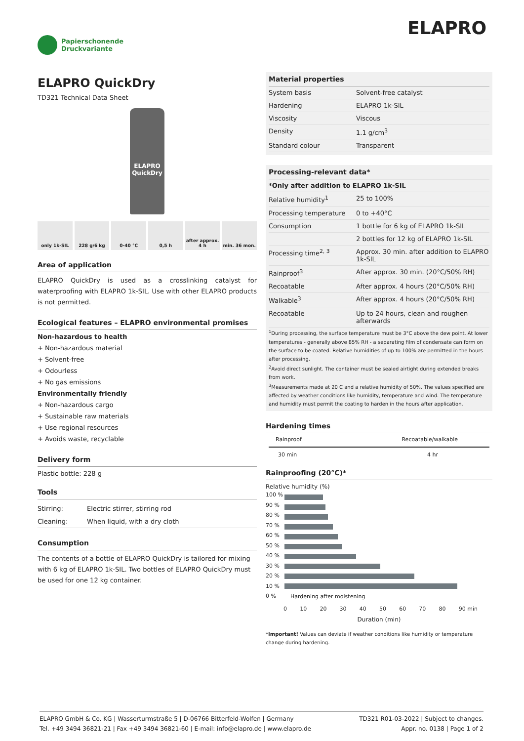Papierschonende
Druckvariante
ELAPRO
ELAPRO QuickDry
TD321 Technical Data Sheet
ELAPRO QuickDry
only 1k-SIL 228 g/6 kg 0-40 °C 0,5 h after approx. 4 h min. 36 mon.
Area of application
ELAPRO QuickDry is used as a crosslinking catalyst for waterproofing with ELAPRO 1k-SIL. Use with other ELAPRO products is not permitted.
Ecological features – ELAPRO environmental promises
Non-hazardous to health
+ Non-hazardous material
+ Solvent-free
+ Odourless
+ No gas emissions
Environmentally friendly
+ Non-hazardous cargo
+ Sustainable raw materials
+ Use regional resources
+ Avoids waste, recyclable
Delivery form
Plastic bottle: 228 g
Tools
| Stirring: | Electric stirrer, stirring rod |
| Cleaning: | When liquid, with a dry cloth |
Consumption
The contents of a bottle of ELAPRO QuickDry is tailored for mixing with 6 kg of ELAPRO 1k-SIL. Two bottles of ELAPRO QuickDry must be used for one 12 kg container.
Material properties
| System basis | Solvent-free catalyst |
| Hardening | ELAPRO 1k-SIL |
| Viscosity | Viscous |
| Density | 1.1 g/cm<sup>3</sup> |
| Standard colour | Transparent |
Processing-relevant data*
| *Only after addition to ELAPRO 1k-SIL | |
| Relative humidity<sup>1</sup> | 25 to 100% |
| Processing temperature | 0 to +40°C |
| Consumption | 1 bottle for 6 kg of ELAPRO 1k-SIL |
| | 2 bottles for 12 kg of ELAPRO 1k-SIL |
| Processing time<sup>2, 3</sup> | Approx. 30 min. after addition to ELAPRO 1k-SIL |
| Rainproof<sup>3</sup> | After approx. 30 min. (20°C/50% RH) |
| Recoatable | After approx. 4 hours (20°C/50% RH) |
| Walkable<sup>3</sup> | After approx. 4 hours (20°C/50% RH) |
| Recoatable | Up to 24 hours, clean and roughen afterwards |
<sup>1</sup> During processing, the surface temperature must be 3°C above the dew point. At lower temperatures - generally above 85% RH - a separating film of condensate can form on the surface to be coated. Relative humidities of up to 100% are permitted in the hours after processing.
<sup>2</sup> Avoid direct sunlight. The container must be sealed airtight during extended breaks from work.
<sup>3</sup> Measurements made at 20 C and a relative humidity of 50%. The values specified are affected by weather conditions like humidity, temperature and wind. The temperature and humidity must permit the coating to harden in the hours after application.
Hardening times
Rainproof Recoatable/walkable
30 min 4 hr
Rainproofing (20°C)*
Relative humidity (%)
100 %
90 %
80 %
70 %
60 %
50 %
40 %
30 %
20 %
10 %
0 %
Hardening after moistening
0 10 20 30 40 50 60 70 80 90 min
Duration (min)
*Important! Values can deviate if weather conditions like humidity or temperature change during hardening.
ELAPRO GmbH & Co. KG | Wasserturmstraße 5 | D-06766 Bitterfeld-Wolfen | Germany
Tel. +49 3494 36821-21 | Fax +49 3494 36821-60 | E-mail: info@elapro.de | www.elapro.de
TD321 R01-03-2022 | Subject to changes.
Appr. no. 0138 | Page 1 of 2